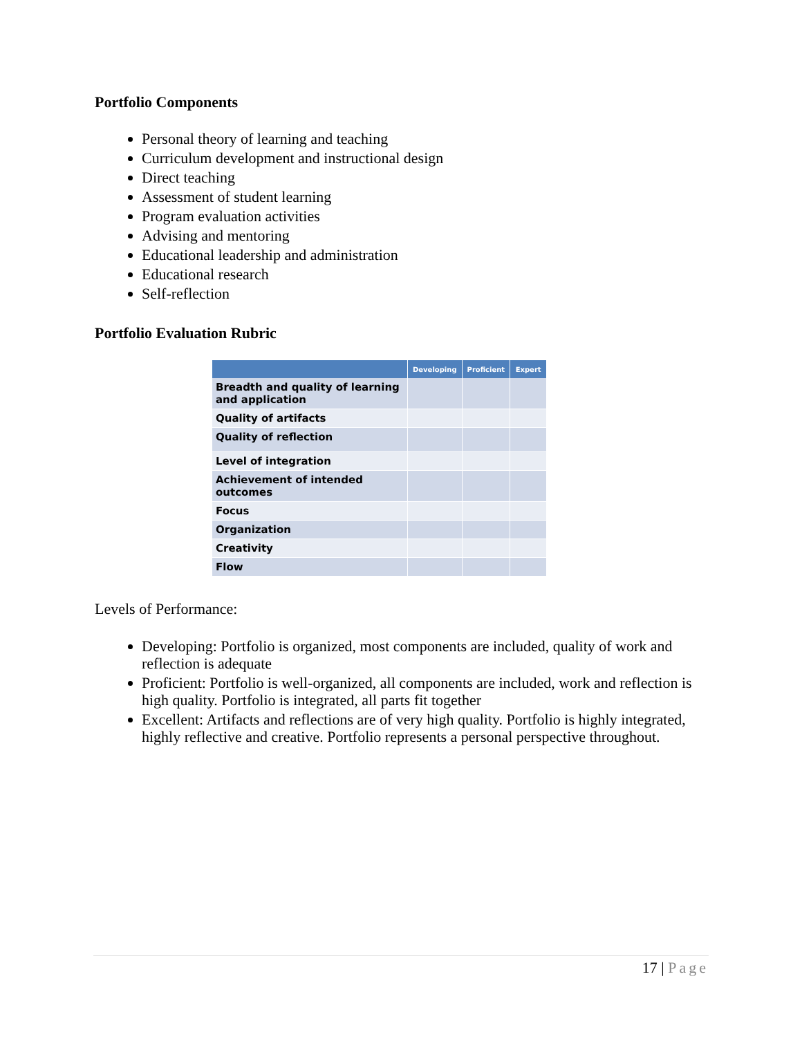Portfolio Components
Personal theory of learning and teaching
Curriculum development and instructional design
Direct teaching
Assessment of student learning
Program evaluation activities
Advising and mentoring
Educational leadership and administration
Educational research
Self-reflection
Portfolio Evaluation Rubric
| | Developing | Proficient | Expert |
| --- | --- | --- | --- |
| Breadth and quality of learning and application | | | |
| Quality of artifacts | | | |
| Quality of reflection | | | |
| Level of integration | | | |
| Achievement of intended outcomes | | | |
| Focus | | | |
| Organization | | | |
| Creativity | | | |
| Flow | | | |
Levels of Performance:
Developing: Portfolio is organized, most components are included, quality of work and reflection is adequate
Proficient: Portfolio is well-organized, all components are included, work and reflection is high quality. Portfolio is integrated, all parts fit together
Excellent: Artifacts and reflections are of very high quality. Portfolio is highly integrated, highly reflective and creative. Portfolio represents a personal perspective throughout.
17 | Page